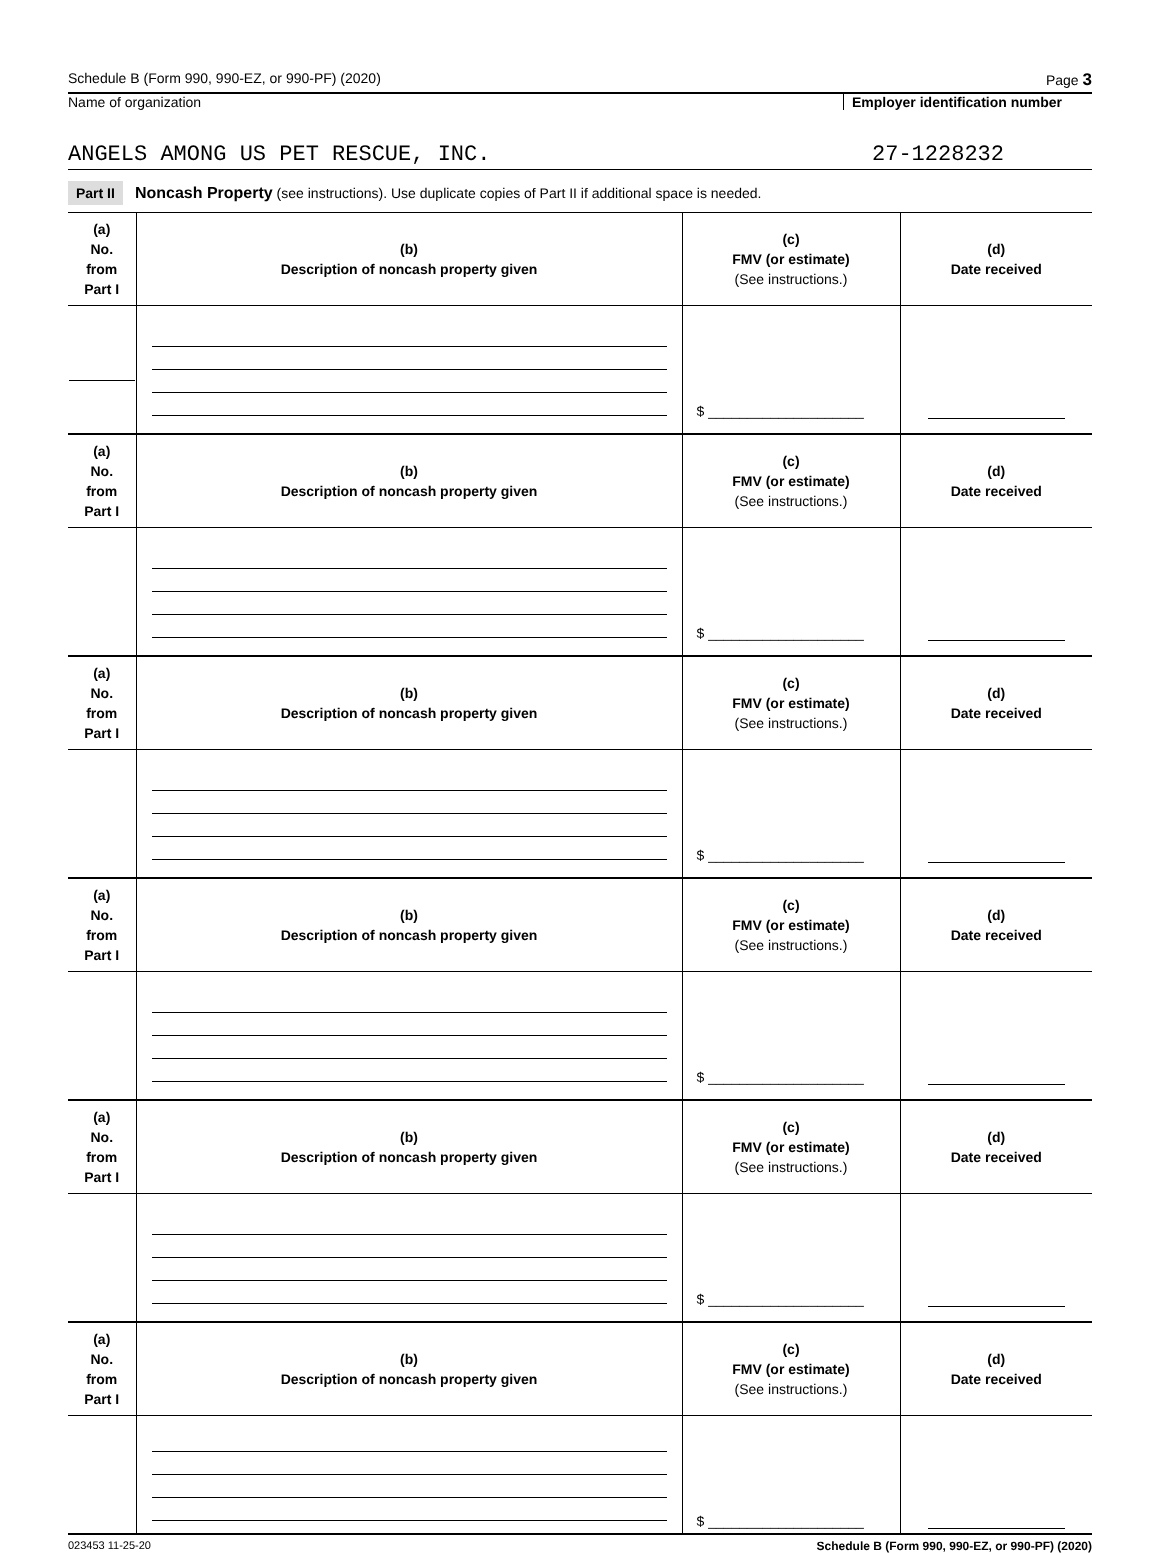Schedule B (Form 990, 990-EZ, or 990-PF) (2020) Page 3
Name of organization Employer identification number
ANGELS AMONG US PET RESCUE, INC. 27-1228232
Part II Noncash Property (see instructions). Use duplicate copies of Part II if additional space is needed.
| (a) No. from Part I | (b) Description of noncash property given | (c) FMV (or estimate) (See instructions.) | (d) Date received |
| --- | --- | --- | --- |
| | | $ ____________________ | |
| (a) No. from Part I | (b) Description of noncash property given | (c) FMV (or estimate) (See instructions.) | (d) Date received |
| | | $ ____________________ | |
| (a) No. from Part I | (b) Description of noncash property given | (c) FMV (or estimate) (See instructions.) | (d) Date received |
| | | $ ____________________ | |
| (a) No. from Part I | (b) Description of noncash property given | (c) FMV (or estimate) (See instructions.) | (d) Date received |
| | | $ ____________________ | |
| (a) No. from Part I | (b) Description of noncash property given | (c) FMV (or estimate) (See instructions.) | (d) Date received |
| | | $ ____________________ | |
| (a) No. from Part I | (b) Description of noncash property given | (c) FMV (or estimate) (See instructions.) | (d) Date received |
| | | $ ____________________ | |
023453 11-25-20 Schedule B (Form 990, 990-EZ, or 990-PF) (2020)